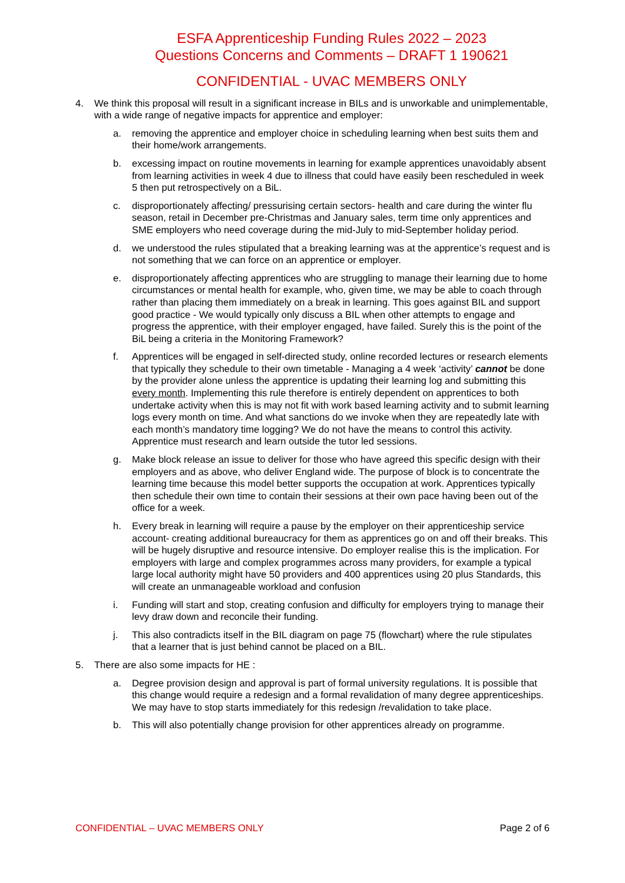ESFA Apprenticeship Funding Rules 2022 – 2023
Questions Concerns and Comments – DRAFT 1 190621
CONFIDENTIAL - UVAC MEMBERS ONLY
4. We think this proposal will result in a significant increase in BILs and is unworkable and unimplementable, with a wide range of negative impacts for apprentice and employer:
a. removing the apprentice and employer choice in scheduling learning when best suits them and their home/work arrangements.
b. excessing impact on routine movements in learning for example apprentices unavoidably absent from learning activities in week 4 due to illness that could have easily been rescheduled in week 5 then put retrospectively on a BiL.
c. disproportionately affecting/ pressurising certain sectors- health and care during the winter flu season, retail in December pre-Christmas and January sales, term time only apprentices and SME employers who need coverage during the mid-July to mid-September holiday period.
d. we understood the rules stipulated that a breaking learning was at the apprentice’s request and is not something that we can force on an apprentice or employer.
e. disproportionately affecting apprentices who are struggling to manage their learning due to home circumstances or mental health for example, who, given time, we may be able to coach through rather than placing them immediately on a break in learning. This goes against BIL and support good practice - We would typically only discuss a BIL when other attempts to engage and progress the apprentice, with their employer engaged, have failed. Surely this is the point of the BiL being a criteria in the Monitoring Framework?
f. Apprentices will be engaged in self-directed study, online recorded lectures or research elements that typically they schedule to their own timetable - Managing a 4 week ‘activity’ cannot be done by the provider alone unless the apprentice is updating their learning log and submitting this every month. Implementing this rule therefore is entirely dependent on apprentices to both undertake activity when this is may not fit with work based learning activity and to submit learning logs every month on time. And what sanctions do we invoke when they are repeatedly late with each month’s mandatory time logging? We do not have the means to control this activity. Apprentice must research and learn outside the tutor led sessions.
g. Make block release an issue to deliver for those who have agreed this specific design with their employers and as above, who deliver England wide. The purpose of block is to concentrate the learning time because this model better supports the occupation at work. Apprentices typically then schedule their own time to contain their sessions at their own pace having been out of the office for a week.
h. Every break in learning will require a pause by the employer on their apprenticeship service account- creating additional bureaucracy for them as apprentices go on and off their breaks. This will be hugely disruptive and resource intensive. Do employer realise this is the implication. For employers with large and complex programmes across many providers, for example a typical large local authority might have 50 providers and 400 apprentices using 20 plus Standards, this will create an unmanageable workload and confusion
i. Funding will start and stop, creating confusion and difficulty for employers trying to manage their levy draw down and reconcile their funding.
j. This also contradicts itself in the BIL diagram on page 75 (flowchart) where the rule stipulates that a learner that is just behind cannot be placed on a BIL.
5. There are also some impacts for HE :
a. Degree provision design and approval is part of formal university regulations. It is possible that this change would require a redesign and a formal revalidation of many degree apprenticeships. We may have to stop starts immediately for this redesign /revalidation to take place.
b. This will also potentially change provision for other apprentices already on programme.
CONFIDENTIAL – UVAC MEMBERS ONLY Page 2 of 6